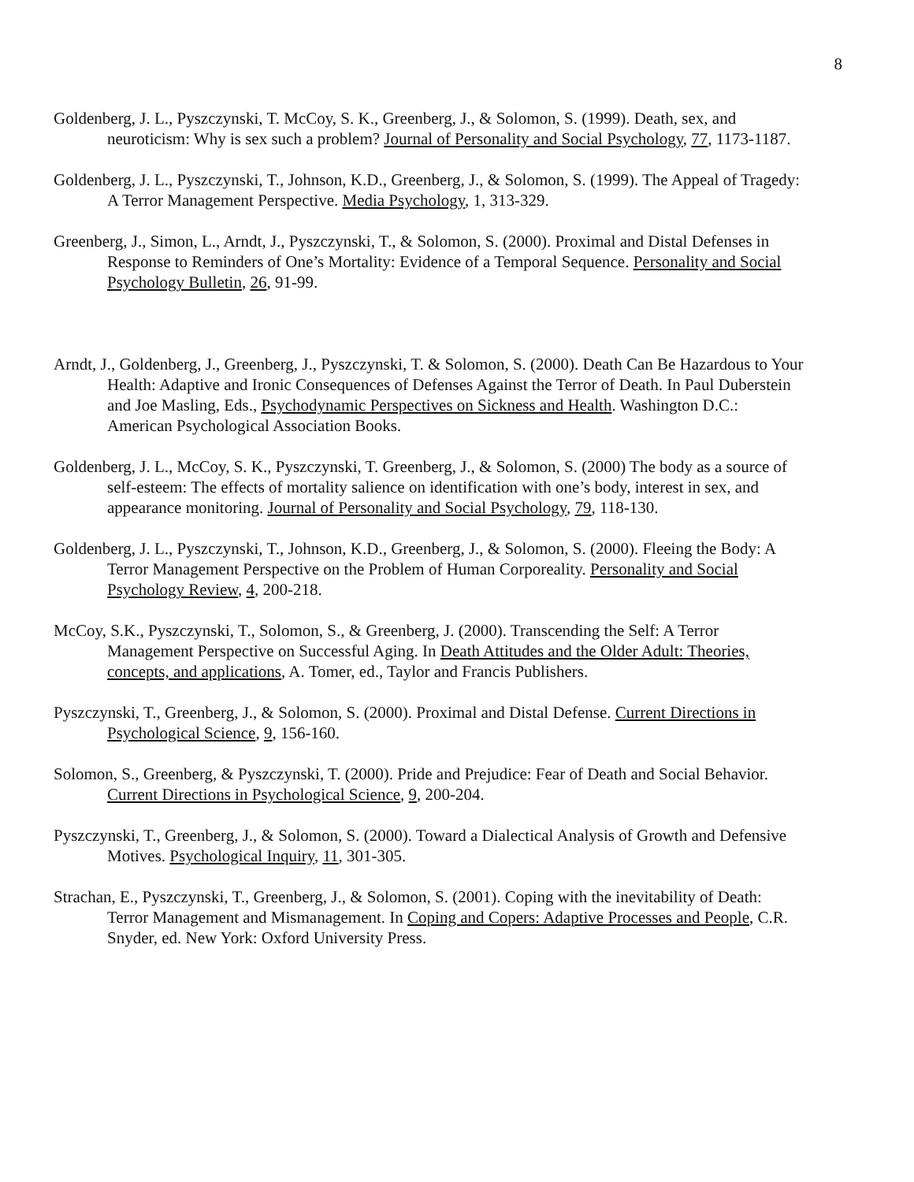8
Goldenberg, J. L., Pyszczynski, T. McCoy, S. K., Greenberg, J., & Solomon, S. (1999). Death, sex, and neuroticism: Why is sex such a problem? Journal of Personality and Social Psychology, 77, 1173-1187.
Goldenberg, J. L., Pyszczynski, T., Johnson, K.D., Greenberg, J., & Solomon, S. (1999). The Appeal of Tragedy: A Terror Management Perspective. Media Psychology, 1, 313-329.
Greenberg, J., Simon, L., Arndt, J., Pyszczynski, T., & Solomon, S. (2000). Proximal and Distal Defenses in Response to Reminders of One’s Mortality: Evidence of a Temporal Sequence. Personality and Social Psychology Bulletin, 26, 91-99.
Arndt, J., Goldenberg, J., Greenberg, J., Pyszczynski, T. & Solomon, S. (2000). Death Can Be Hazardous to Your Health: Adaptive and Ironic Consequences of Defenses Against the Terror of Death. In Paul Duberstein and Joe Masling, Eds., Psychodynamic Perspectives on Sickness and Health. Washington D.C.: American Psychological Association Books.
Goldenberg, J. L., McCoy, S. K., Pyszczynski, T. Greenberg, J., & Solomon, S. (2000) The body as a source of self-esteem: The effects of mortality salience on identification with one’s body, interest in sex, and appearance monitoring. Journal of Personality and Social Psychology, 79, 118-130.
Goldenberg, J. L., Pyszczynski, T., Johnson, K.D., Greenberg, J., & Solomon, S. (2000). Fleeing the Body: A Terror Management Perspective on the Problem of Human Corporeality. Personality and Social Psychology Review, 4, 200-218.
McCoy, S.K., Pyszczynski, T., Solomon, S., & Greenberg, J. (2000). Transcending the Self: A Terror Management Perspective on Successful Aging. In Death Attitudes and the Older Adult: Theories, concepts, and applications, A. Tomer, ed., Taylor and Francis Publishers.
Pyszczynski, T., Greenberg, J., & Solomon, S. (2000). Proximal and Distal Defense. Current Directions in Psychological Science, 9, 156-160.
Solomon, S., Greenberg, & Pyszczynski, T. (2000). Pride and Prejudice: Fear of Death and Social Behavior. Current Directions in Psychological Science, 9, 200-204.
Pyszczynski, T., Greenberg, J., & Solomon, S. (2000). Toward a Dialectical Analysis of Growth and Defensive Motives. Psychological Inquiry, 11, 301-305.
Strachan, E., Pyszczynski, T., Greenberg, J., & Solomon, S. (2001). Coping with the inevitability of Death: Terror Management and Mismanagement. In Coping and Copers: Adaptive Processes and People, C.R. Snyder, ed. New York: Oxford University Press.